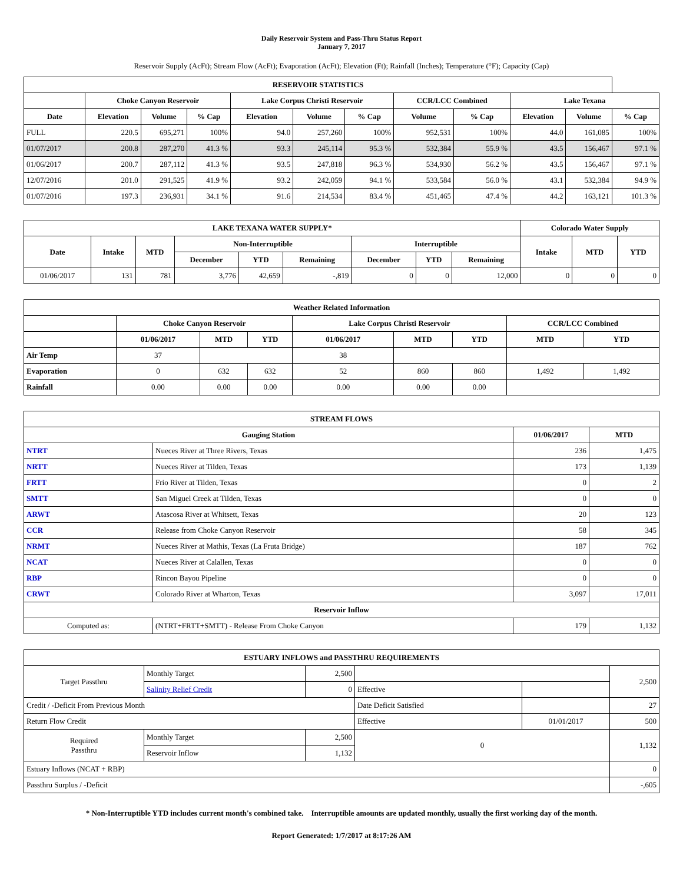Daily Reservoir System and Pass-Thru Status Report
January 7, 2017
Reservoir Supply (AcFt); Stream Flow (AcFt); Evaporation (AcFt); Elevation (Ft); Rainfall (Inches); Temperature (°F); Capacity (Cap)
| RESERVOIR STATISTICS | | | | | | | | | | | |
| --- | --- | --- | --- | --- | --- | --- | --- | --- | --- | --- | --- |
| | Choke Canyon Reservoir | | | Lake Corpus Christi Reservoir | | | CCR/LCC Combined | | Lake Texana | | |
| Date | Elevation | Volume | % Cap | Elevation | Volume | % Cap | Volume | % Cap | Elevation | Volume | % Cap |
| FULL | 220.5 | 695,271 | 100% | 94.0 | 257,260 | 100% | 952,531 | 100% | 44.0 | 161,085 | 100% |
| 01/07/2017 | 200.8 | 287,270 | 41.3 % | 93.3 | 245,114 | 95.3 % | 532,384 | 55.9 % | 43.5 | 156,467 | 97.1 % |
| 01/06/2017 | 200.7 | 287,112 | 41.3 % | 93.5 | 247,818 | 96.3 % | 534,930 | 56.2 % | 43.5 | 156,467 | 97.1 % |
| 12/07/2016 | 201.0 | 291,525 | 41.9 % | 93.2 | 242,059 | 94.1 % | 533,584 | 56.0 % | 43.1 | 532,384 | 94.9 % |
| 01/07/2016 | 197.3 | 236,931 | 34.1 % | 91.6 | 214,534 | 83.4 % | 451,465 | 47.4 % | 44.2 | 163,121 | 101.3 % |
| LAKE TEXANA WATER SUPPLY* | | | | | | | | | Colorado Water Supply | | |
| --- | --- | --- | --- | --- | --- | --- | --- | --- | --- | --- | --- |
| Date | Intake | MTD | Non-Interruptible | | | Interruptible | | | Intake | MTD | YTD |
| | | | December | YTD | Remaining | December | YTD | Remaining | | | |
| 01/06/2017 | 131 | 781 | 3,776 | 42,659 | -,819 | 0 | 0 | 12,000 | 0 | 0 | 0 |
| Weather Related Information | | | | | | | | |
| --- | --- | --- | --- | --- | --- | --- | --- | --- |
| | Choke Canyon Reservoir | | | Lake Corpus Christi Reservoir | | | CCR/LCC Combined | |
| | 01/06/2017 | MTD | YTD | 01/06/2017 | MTD | YTD | MTD | YTD |
| Air Temp | 37 | | | 38 | | | | |
| Evaporation | 0 | 632 | 632 | 52 | 860 | 860 | 1,492 | 1,492 |
| Rainfall | 0.00 | 0.00 | 0.00 | 0.00 | 0.00 | 0.00 | | |
| STREAM FLOWS | | | |
| --- | --- | --- | --- |
| Gauging Station | | 01/06/2017 | MTD |
| NTRT | Nueces River at Three Rivers, Texas | 236 | 1,475 |
| NRTT | Nueces River at Tilden, Texas | 173 | 1,139 |
| FRTT | Frio River at Tilden, Texas | 0 | 2 |
| SMTT | San Miguel Creek at Tilden, Texas | 0 | 0 |
| ARWT | Atascosa River at Whitsett, Texas | 20 | 123 |
| CCR | Release from Choke Canyon Reservoir | 58 | 345 |
| NRMT | Nueces River at Mathis, Texas (La Fruta Bridge) | 187 | 762 |
| NCAT | Nueces River at Calallen, Texas | 0 | 0 |
| RBP | Rincon Bayou Pipeline | 0 | 0 |
| CRWT | Colorado River at Wharton, Texas | 3,097 | 17,011 |
| Reservoir Inflow | | | |
| Computed as: | (NTRT+FRTT+SMTT) - Release From Choke Canyon | 179 | 1,132 |
| ESTUARY INFLOWS and PASSTHRU REQUIREMENTS | | | | | |
| --- | --- | --- | --- | --- | --- |
| Target Passthru | Monthly Target | 2,500 | | | 2,500 |
| | Salinity Relief Credit | 0 | Effective | | |
| Credit / -Deficit From Previous Month | | | Date Deficit Satisfied | | 27 |
| Return Flow Credit | | | Effective | 01/01/2017 | 500 |
| Required Passthru | Monthly Target | 2,500 | 0 | | 1,132 |
| | Reservoir Inflow | 1,132 | | | |
| Estuary Inflows (NCAT + RBP) | | | | | 0 |
| Passthru Surplus / -Deficit | | | | | -,605 |
* Non-Interruptible YTD includes current month's combined take. Interruptible amounts are updated monthly, usually the first working day of the month.
Report Generated: 1/7/2017 at 8:17:26 AM